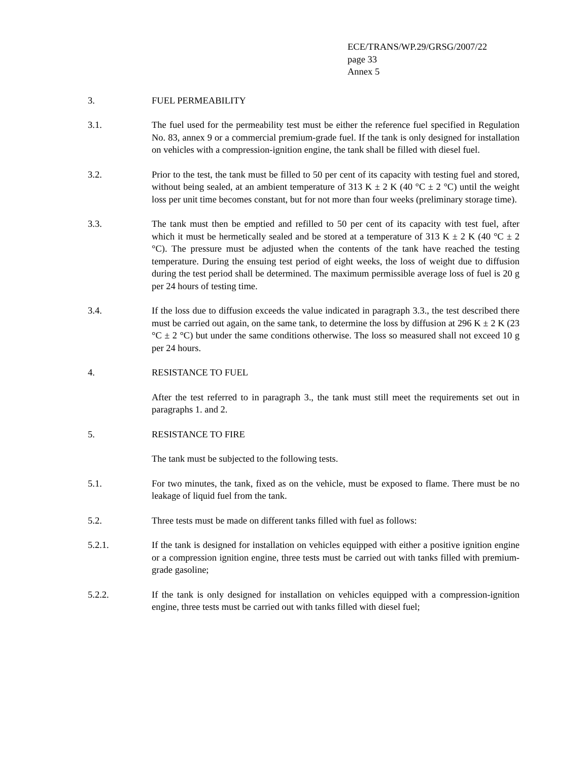ECE/TRANS/WP.29/GRSG/2007/22
page 33
Annex 5
3. FUEL PERMEABILITY
3.1. The fuel used for the permeability test must be either the reference fuel specified in Regulation No. 83, annex 9 or a commercial premium-grade fuel. If the tank is only designed for installation on vehicles with a compression-ignition engine, the tank shall be filled with diesel fuel.
3.2. Prior to the test, the tank must be filled to 50 per cent of its capacity with testing fuel and stored, without being sealed, at an ambient temperature of 313 K ± 2 K (40 °C ± 2 °C) until the weight loss per unit time becomes constant, but for not more than four weeks (preliminary storage time).
3.3. The tank must then be emptied and refilled to 50 per cent of its capacity with test fuel, after which it must be hermetically sealed and be stored at a temperature of 313 K ± 2 K (40 °C ± 2 °C). The pressure must be adjusted when the contents of the tank have reached the testing temperature. During the ensuing test period of eight weeks, the loss of weight due to diffusion during the test period shall be determined. The maximum permissible average loss of fuel is 20 g per 24 hours of testing time.
3.4. If the loss due to diffusion exceeds the value indicated in paragraph 3.3., the test described there must be carried out again, on the same tank, to determine the loss by diffusion at 296 K ± 2 K (23 °C ± 2 °C) but under the same conditions otherwise. The loss so measured shall not exceed 10 g per 24 hours.
4. RESISTANCE TO FUEL
After the test referred to in paragraph 3., the tank must still meet the requirements set out in paragraphs 1. and 2.
5. RESISTANCE TO FIRE
The tank must be subjected to the following tests.
5.1. For two minutes, the tank, fixed as on the vehicle, must be exposed to flame. There must be no leakage of liquid fuel from the tank.
5.2. Three tests must be made on different tanks filled with fuel as follows:
5.2.1. If the tank is designed for installation on vehicles equipped with either a positive ignition engine or a compression ignition engine, three tests must be carried out with tanks filled with premium-grade gasoline;
5.2.2. If the tank is only designed for installation on vehicles equipped with a compression-ignition engine, three tests must be carried out with tanks filled with diesel fuel;